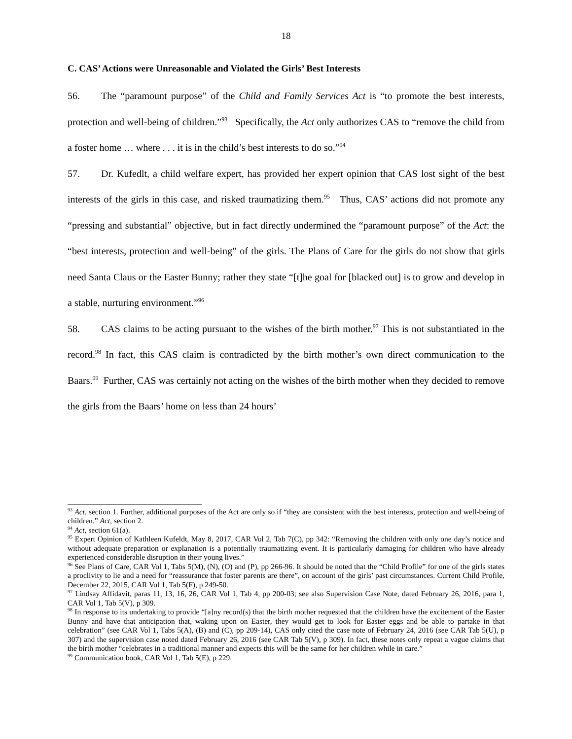18
C. CAS’ Actions were Unreasonable and Violated the Girls’ Best Interests
56. The “paramount purpose” of the Child and Family Services Act is “to promote the best interests, protection and well-being of children.”<sup>93</sup> Specifically, the Act only authorizes CAS to “remove the child from a foster home … where . . . it is in the child’s best interests to do so.”<sup>94</sup>
57. Dr. Kufedlt, a child welfare expert, has provided her expert opinion that CAS lost sight of the best interests of the girls in this case, and risked traumatizing them.<sup>95</sup> Thus, CAS’ actions did not promote any “pressing and substantial” objective, but in fact directly undermined the “paramount purpose” of the Act: the “best interests, protection and well-being” of the girls. The Plans of Care for the girls do not show that girls need Santa Claus or the Easter Bunny; rather they state “[t]he goal for [blacked out] is to grow and develop in a stable, nurturing environment.”<sup>96</sup>
58. CAS claims to be acting pursuant to the wishes of the birth mother.<sup>97</sup> This is not substantiated in the record.<sup>98</sup> In fact, this CAS claim is contradicted by the birth mother’s own direct communication to the Baars.<sup>99</sup> Further, CAS was certainly not acting on the wishes of the birth mother when they decided to remove the girls from the Baars’ home on less than 24 hours’
<sup>93</sup> Act, section 1. Further, additional purposes of the Act are only so if “they are consistent with the best interests, protection and well-being of children.” Act, section 2.
<sup>94</sup> Act, section 61(a).
<sup>95</sup> Expert Opinion of Kathleen Kufeldt, May 8, 2017, CAR Vol 2, Tab 7(C), pp 342: “Removing the children with only one day’s notice and without adequate preparation or explanation is a potentially traumatizing event. It is particularly damaging for children who have already experienced considerable disruption in their young lives.”
<sup>96</sup> See Plans of Care, CAR Vol 1, Tabs 5(M), (N), (O) and (P), pp 266-96. It should be noted that the “Child Profile” for one of the girls states a proclivity to lie and a need for “reassurance that foster parents are there”, on account of the girls’ past circumstances. Current Child Profile, December 22, 2015, CAR Vol 1, Tab 5(F), p 249-50.
<sup>97</sup> Lindsay Affidavit, paras 11, 13, 16, 26, CAR Vol 1, Tab 4, pp 200-03; see also Supervision Case Note, dated February 26, 2016, para 1, CAR Vol 1, Tab 5(V), p 309.
<sup>98</sup> In response to its undertaking to provide “[a]ny record(s) that the birth mother requested that the children have the excitement of the Easter Bunny and have that anticipation that, waking upon on Easter, they would get to look for Easter eggs and be able to partake in that celebration” (see CAR Vol 1, Tabs 5(A), (B) and (C), pp 209-14), CAS only cited the case note of February 24, 2016 (see CAR Tab 5(U), p 307) and the supervision case noted dated February 26, 2016 (see CAR Tab 5(V), p 309). In fact, these notes only repeat a vague claims that the birth mother “celebrates in a traditional manner and expects this will be the same for her children while in care.”
<sup>99</sup> Communication book, CAR Vol 1, Tab 5(E), p 229.